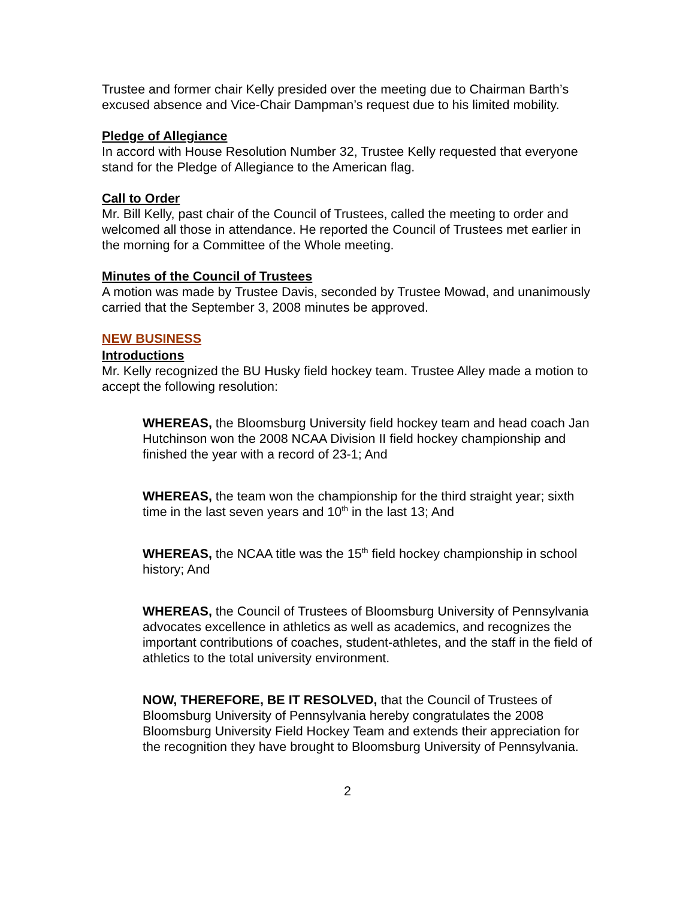Trustee and former chair Kelly presided over the meeting due to Chairman Barth’s excused absence and Vice-Chair Dampman’s request due to his limited mobility.
Pledge of Allegiance
In accord with House Resolution Number 32, Trustee Kelly requested that everyone stand for the Pledge of Allegiance to the American flag.
Call to Order
Mr. Bill Kelly, past chair of the Council of Trustees, called the meeting to order and welcomed all those in attendance. He reported the Council of Trustees met earlier in the morning for a Committee of the Whole meeting.
Minutes of the Council of Trustees
A motion was made by Trustee Davis, seconded by Trustee Mowad, and unanimously carried that the September 3, 2008 minutes be approved.
NEW BUSINESS
Introductions
Mr. Kelly recognized the BU Husky field hockey team. Trustee Alley made a motion to accept the following resolution:
WHEREAS, the Bloomsburg University field hockey team and head coach Jan Hutchinson won the 2008 NCAA Division II field hockey championship and finished the year with a record of 23-1; And
WHEREAS, the team won the championship for the third straight year; sixth time in the last seven years and 10<sup>th</sup> in the last 13; And
WHEREAS, the NCAA title was the 15<sup>th</sup> field hockey championship in school history; And
WHEREAS, the Council of Trustees of Bloomsburg University of Pennsylvania advocates excellence in athletics as well as academics, and recognizes the important contributions of coaches, student-athletes, and the staff in the field of athletics to the total university environment.
NOW, THEREFORE, BE IT RESOLVED, that the Council of Trustees of Bloomsburg University of Pennsylvania hereby congratulates the 2008 Bloomsburg University Field Hockey Team and extends their appreciation for the recognition they have brought to Bloomsburg University of Pennsylvania.
2